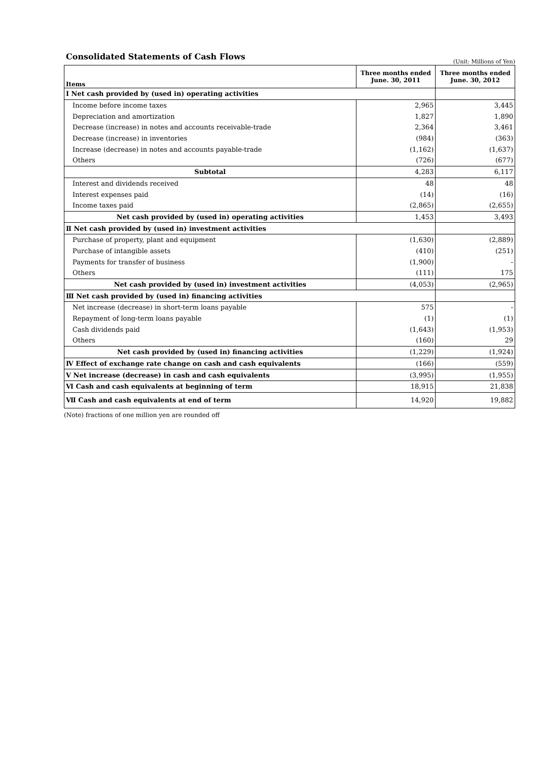Consolidated Statements of Cash Flows
(Unit: Millions of Yen)
| Items | Three months ended June. 30, 2011 | Three months ended June. 30, 2012 |
| --- | --- | --- |
| Ⅰ Net cash provided by (used in) operating activities | | |
| Income before income taxes | 2,965 | 3,445 |
| Depreciation and amortization | 1,827 | 1,890 |
| Decrease (increase) in notes and accounts receivable-trade | 2,364 | 3,461 |
| Decrease (increase) in inventories | (984) | (363) |
| Increase (decrease) in notes and accounts payable-trade | (1,162) | (1,637) |
| Others | (726) | (677) |
| Subtotal | 4,283 | 6,117 |
| Interest and dividends received | 48 | 48 |
| Interest expenses paid | (14) | (16) |
| Income taxes paid | (2,865) | (2,655) |
| Net cash provided by (used in) operating activities | 1,453 | 3,493 |
| Ⅱ Net cash provided by (used in) investment activities | | |
| Purchase of property, plant and equipment | (1,630) | (2,889) |
| Purchase of intangible assets | (410) | (251) |
| Payments for transfer of business | (1,900) | - |
| Others | (111) | 175 |
| Net cash provided by (used in) investment activities | (4,053) | (2,965) |
| Ⅲ Net cash provided by (used in) financing activities | | |
| Net increase (decrease) in short-term loans payable | 575 | - |
| Repayment of long-term loans payable | (1) | (1) |
| Cash dividends paid | (1,643) | (1,953) |
| Others | (160) | 29 |
| Net cash provided by (used in) financing activities | (1,229) | (1,924) |
| Ⅳ Effect of exchange rate change on cash and cash equivalents | (166) | (559) |
| Ⅴ Net increase (decrease) in cash and cash equivalents | (3,995) | (1,955) |
| Ⅵ Cash and cash equivalents at beginning of term | 18,915 | 21,838 |
| Ⅶ Cash and cash equivalents at end of term | 14,920 | 19,882 |
(Note) fractions of one million yen are rounded off